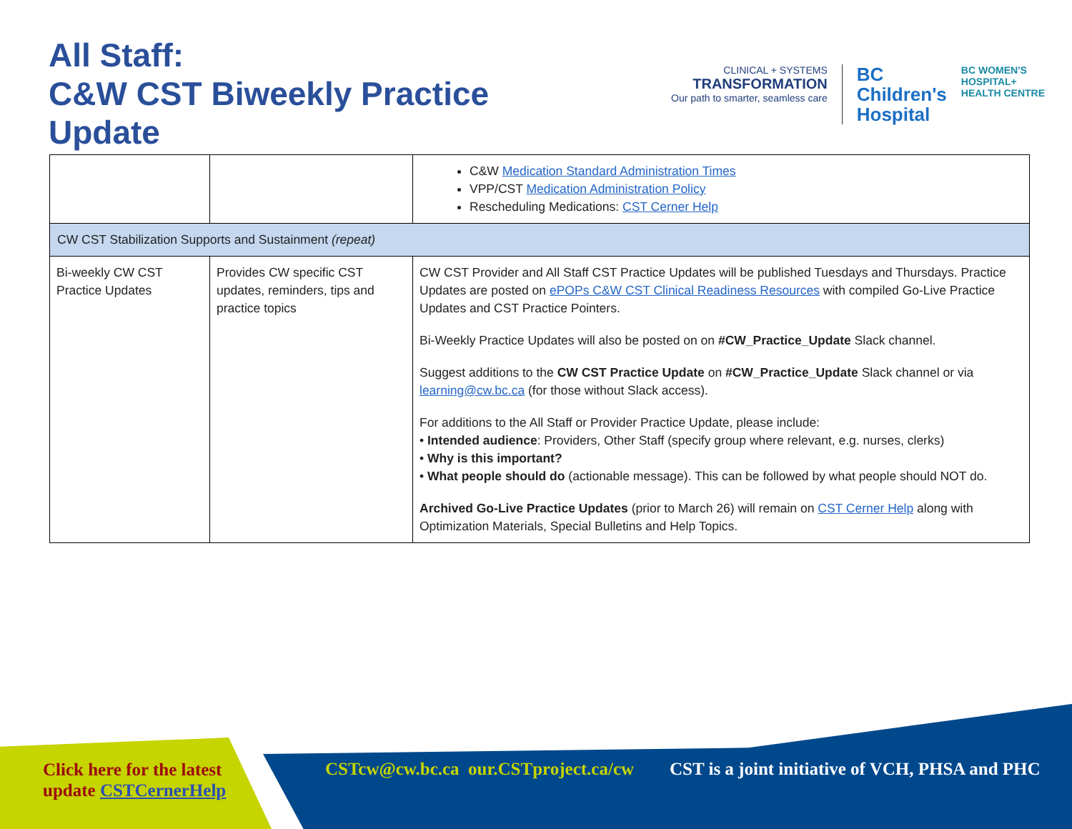All Staff:
C&W CST Biweekly Practice
Update
CLINICAL + SYSTEMS
TRANSFORMATION
Our path to smarter, seamless care
BC
Children's
Hospital
BC WOMEN'S
HOSPITAL+
HEALTH CENTRE
| | | C&W Medication Standard Administration Times VPP/CST Medication Administration Policy Rescheduling Medications: CST Cerner Help |
| CW CST Stabilization Supports and Sustainment (repeat) | | |
| Bi-weekly CW CST Practice Updates | Provides CW specific CST updates, reminders, tips and practice topics | CW CST Provider and All Staff CST Practice Updates will be published Tuesdays and Thursdays. Practice Updates are posted on ePOPs C&W CST Clinical Readiness Resources with compiled Go-Live Practice Updates and CST Practice Pointers. Bi-Weekly Practice Updates will also be posted on on #CW_Practice_Update Slack channel. Suggest additions to the CW CST Practice Update on #CW_Practice_Update Slack channel or via learning@cw.bc.ca (for those without Slack access). For additions to the All Staff or Provider Practice Update, please include: • Intended audience : Providers, Other Staff (specify group where relevant, e.g. nurses, clerks) • Why is this important? • What people should do (actionable message). This can be followed by what people should NOT do. Archived Go-Live Practice Updates (prior to March 26) will remain on CST Cerner Help along with Optimization Materials, Special Bulletins and Help Topics. |
Click here for the latest
update CSTCernerHelp
CSTcw@cw.bc.ca our.CSTproject.ca/cw
CST is a joint initiative of VCH, PHSA and PHC